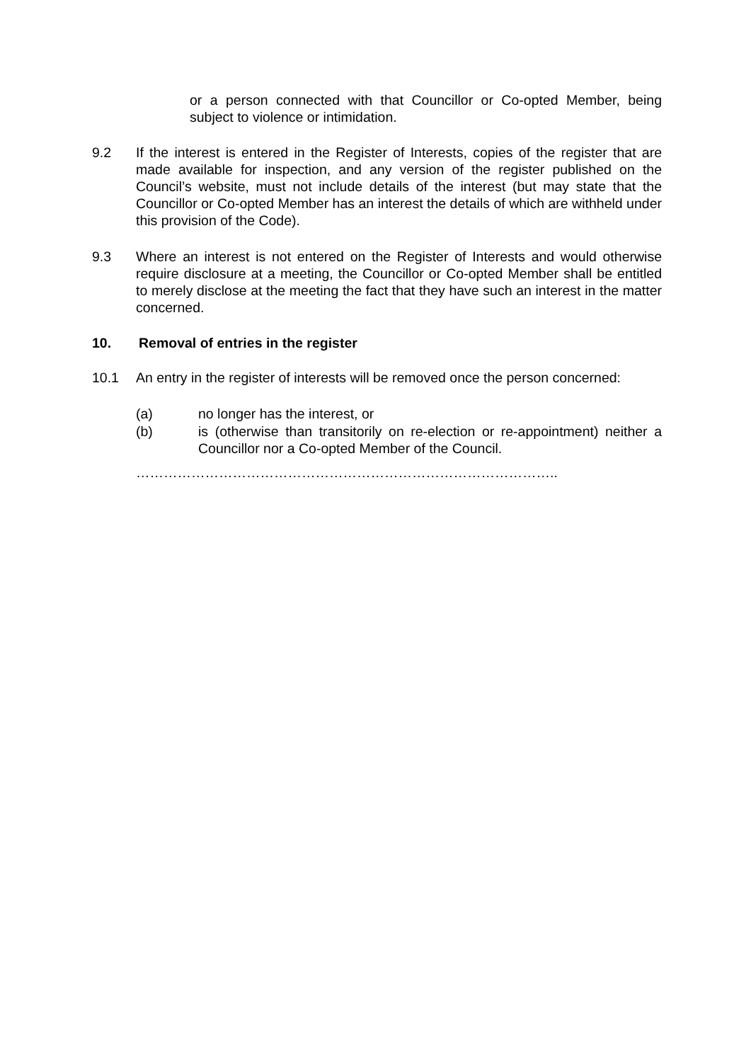or a person connected with that Councillor or Co-opted Member, being subject to violence or intimidation.
9.2 If the interest is entered in the Register of Interests, copies of the register that are made available for inspection, and any version of the register published on the Council’s website, must not include details of the interest (but may state that the Councillor or Co-opted Member has an interest the details of which are withheld under this provision of the Code).
9.3 Where an interest is not entered on the Register of Interests and would otherwise require disclosure at a meeting, the Councillor or Co-opted Member shall be entitled to merely disclose at the meeting the fact that they have such an interest in the matter concerned.
10. Removal of entries in the register
10.1 An entry in the register of interests will be removed once the person concerned:
(a) no longer has the interest, or
(b) is (otherwise than transitorily on re-election or re-appointment) neither a Councillor nor a Co-opted Member of the Council.
………………………………………………………………………………..